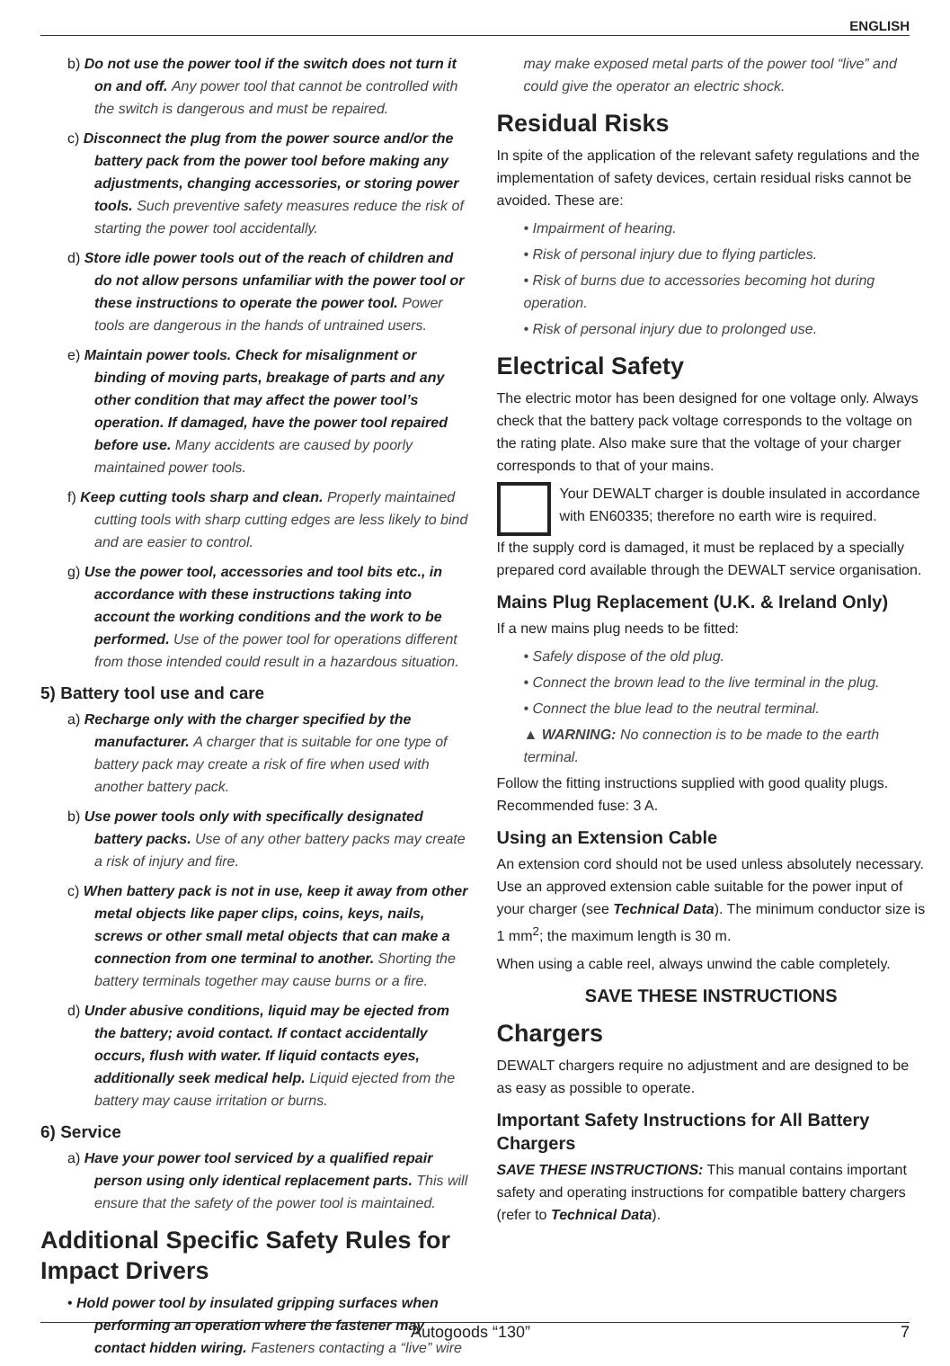ENGLISH
b) Do not use the power tool if the switch does not turn it on and off. Any power tool that cannot be controlled with the switch is dangerous and must be repaired.
c) Disconnect the plug from the power source and/or the battery pack from the power tool before making any adjustments, changing accessories, or storing power tools. Such preventive safety measures reduce the risk of starting the power tool accidentally.
d) Store idle power tools out of the reach of children and do not allow persons unfamiliar with the power tool or these instructions to operate the power tool. Power tools are dangerous in the hands of untrained users.
e) Maintain power tools. Check for misalignment or binding of moving parts, breakage of parts and any other condition that may affect the power tool’s operation. If damaged, have the power tool repaired before use. Many accidents are caused by poorly maintained power tools.
f) Keep cutting tools sharp and clean. Properly maintained cutting tools with sharp cutting edges are less likely to bind and are easier to control.
g) Use the power tool, accessories and tool bits etc., in accordance with these instructions taking into account the working conditions and the work to be performed. Use of the power tool for operations different from those intended could result in a hazardous situation.
5) Battery tool use and care
a) Recharge only with the charger specified by the manufacturer. A charger that is suitable for one type of battery pack may create a risk of fire when used with another battery pack.
b) Use power tools only with specifically designated battery packs. Use of any other battery packs may create a risk of injury and fire.
c) When battery pack is not in use, keep it away from other metal objects like paper clips, coins, keys, nails, screws or other small metal objects that can make a connection from one terminal to another. Shorting the battery terminals together may cause burns or a fire.
d) Under abusive conditions, liquid may be ejected from the battery; avoid contact. If contact accidentally occurs, flush with water. If liquid contacts eyes, additionally seek medical help. Liquid ejected from the battery may cause irritation or burns.
6) Service
a) Have your power tool serviced by a qualified repair person using only identical replacement parts. This will ensure that the safety of the power tool is maintained.
Additional Specific Safety Rules for Impact Drivers
• Hold power tool by insulated gripping surfaces when performing an operation where the fastener may contact hidden wiring. Fasteners contacting a “live” wire
may make exposed metal parts of the power tool “live” and could give the operator an electric shock.
Residual Risks
In spite of the application of the relevant safety regulations and the implementation of safety devices, certain residual risks cannot be avoided. These are:
• Impairment of hearing.
• Risk of personal injury due to flying particles.
• Risk of burns due to accessories becoming hot during operation.
• Risk of personal injury due to prolonged use.
Electrical Safety
The electric motor has been designed for one voltage only. Always check that the battery pack voltage corresponds to the voltage on the rating plate. Also make sure that the voltage of your charger corresponds to that of your mains.
Your DEWALT charger is double insulated in accordance with EN60335; therefore no earth wire is required.
If the supply cord is damaged, it must be replaced by a specially prepared cord available through the DEWALT service organisation.
Mains Plug Replacement (U.K. & Ireland Only)
If a new mains plug needs to be fitted:
• Safely dispose of the old plug.
• Connect the brown lead to the live terminal in the plug.
• Connect the blue lead to the neutral terminal.
▲ WARNING: No connection is to be made to the earth terminal.
Follow the fitting instructions supplied with good quality plugs. Recommended fuse: 3 A.
Using an Extension Cable
An extension cord should not be used unless absolutely necessary. Use an approved extension cable suitable for the power input of your charger (see Technical Data). The minimum conductor size is 1 mm<sup>2</sup>; the maximum length is 30 m.
When using a cable reel, always unwind the cable completely.
SAVE THESE INSTRUCTIONS
Chargers
DEWALT chargers require no adjustment and are designed to be as easy as possible to operate.
Important Safety Instructions for All Battery Chargers
SAVE THESE INSTRUCTIONS: This manual contains important safety and operating instructions for compatible battery chargers (refer to Technical Data).
Autogoods “130” 7